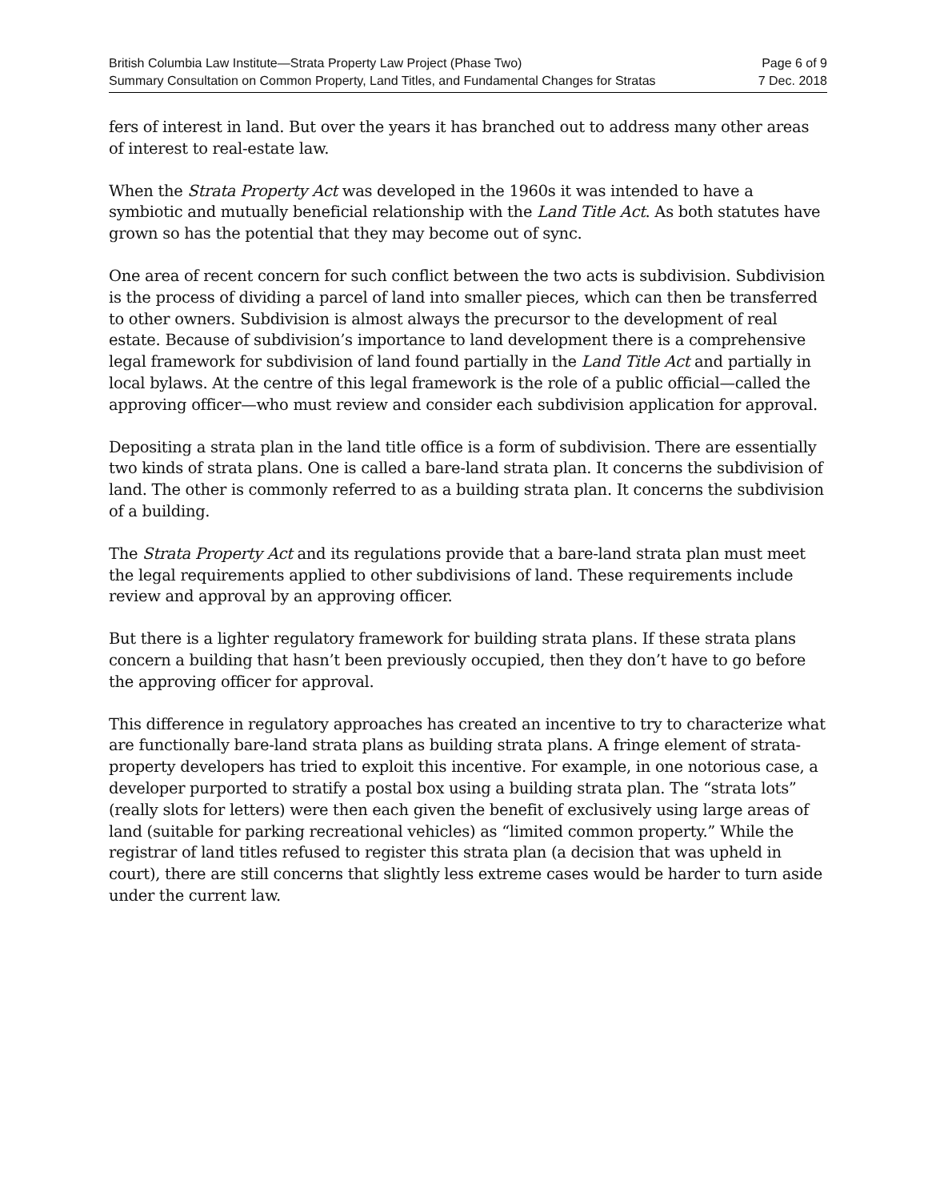British Columbia Law Institute—Strata Property Law Project (Phase Two)
Summary Consultation on Common Property, Land Titles, and Fundamental Changes for Stratas
Page 6 of 9
7 Dec. 2018
fers of interest in land. But over the years it has branched out to address many other areas of interest to real-estate law.
When the Strata Property Act was developed in the 1960s it was intended to have a symbiotic and mutually beneficial relationship with the Land Title Act. As both statutes have grown so has the potential that they may become out of sync.
One area of recent concern for such conflict between the two acts is subdivision. Subdivision is the process of dividing a parcel of land into smaller pieces, which can then be transferred to other owners. Subdivision is almost always the precursor to the development of real estate. Because of subdivision’s importance to land development there is a comprehensive legal framework for subdivision of land found partially in the Land Title Act and partially in local bylaws. At the centre of this legal framework is the role of a public official—called the approving officer—who must review and consider each subdivision application for approval.
Depositing a strata plan in the land title office is a form of subdivision. There are essentially two kinds of strata plans. One is called a bare-land strata plan. It concerns the subdivision of land. The other is commonly referred to as a building strata plan. It concerns the subdivision of a building.
The Strata Property Act and its regulations provide that a bare-land strata plan must meet the legal requirements applied to other subdivisions of land. These requirements include review and approval by an approving officer.
But there is a lighter regulatory framework for building strata plans. If these strata plans concern a building that hasn’t been previously occupied, then they don’t have to go before the approving officer for approval.
This difference in regulatory approaches has created an incentive to try to characterize what are functionally bare-land strata plans as building strata plans. A fringe element of strata-property developers has tried to exploit this incentive. For example, in one notorious case, a developer purported to stratify a postal box using a building strata plan. The “strata lots” (really slots for letters) were then each given the benefit of exclusively using large areas of land (suitable for parking recreational vehicles) as “limited common property.” While the registrar of land titles refused to register this strata plan (a decision that was upheld in court), there are still concerns that slightly less extreme cases would be harder to turn aside under the current law.